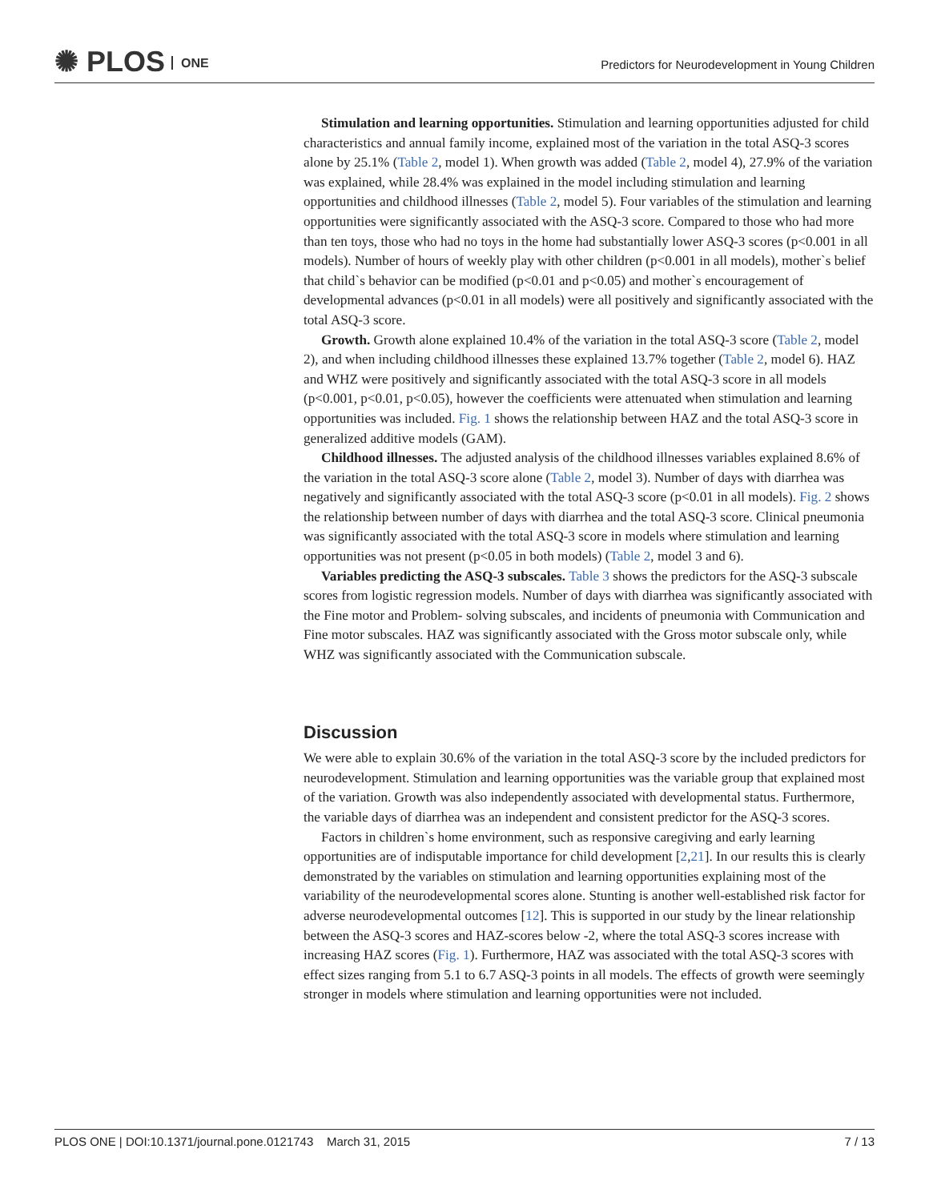✺ PLOS ONE
Predictors for Neurodevelopment in Young Children
Stimulation and learning opportunities. Stimulation and learning opportunities adjusted for child characteristics and annual family income, explained most of the variation in the total ASQ-3 scores alone by 25.1% (Table 2, model 1). When growth was added (Table 2, model 4), 27.9% of the variation was explained, while 28.4% was explained in the model including stimulation and learning opportunities and childhood illnesses (Table 2, model 5). Four variables of the stimulation and learning opportunities were significantly associated with the ASQ-3 score. Compared to those who had more than ten toys, those who had no toys in the home had substantially lower ASQ-3 scores (p<0.001 in all models). Number of hours of weekly play with other children (p<0.001 in all models), mother`s belief that child`s behavior can be modified (p<0.01 and p<0.05) and mother`s encouragement of developmental advances (p<0.01 in all models) were all positively and significantly associated with the total ASQ-3 score.
Growth. Growth alone explained 10.4% of the variation in the total ASQ-3 score (Table 2, model 2), and when including childhood illnesses these explained 13.7% together (Table 2, model 6). HAZ and WHZ were positively and significantly associated with the total ASQ-3 score in all models (p<0.001, p<0.01, p<0.05), however the coefficients were attenuated when stimulation and learning opportunities was included. Fig. 1 shows the relationship between HAZ and the total ASQ-3 score in generalized additive models (GAM).
Childhood illnesses. The adjusted analysis of the childhood illnesses variables explained 8.6% of the variation in the total ASQ-3 score alone (Table 2, model 3). Number of days with diarrhea was negatively and significantly associated with the total ASQ-3 score (p<0.01 in all models). Fig. 2 shows the relationship between number of days with diarrhea and the total ASQ-3 score. Clinical pneumonia was significantly associated with the total ASQ-3 score in models where stimulation and learning opportunities was not present (p<0.05 in both models) (Table 2, model 3 and 6).
Variables predicting the ASQ-3 subscales. Table 3 shows the predictors for the ASQ-3 subscale scores from logistic regression models. Number of days with diarrhea was significantly associated with the Fine motor and Problem- solving subscales, and incidents of pneumonia with Communication and Fine motor subscales. HAZ was significantly associated with the Gross motor subscale only, while WHZ was significantly associated with the Communication subscale.
Discussion
We were able to explain 30.6% of the variation in the total ASQ-3 score by the included predictors for neurodevelopment. Stimulation and learning opportunities was the variable group that explained most of the variation. Growth was also independently associated with developmental status. Furthermore, the variable days of diarrhea was an independent and consistent predictor for the ASQ-3 scores.
Factors in children`s home environment, such as responsive caregiving and early learning opportunities are of indisputable importance for child development [2,21]. In our results this is clearly demonstrated by the variables on stimulation and learning opportunities explaining most of the variability of the neurodevelopmental scores alone. Stunting is another well-established risk factor for adverse neurodevelopmental outcomes [12]. This is supported in our study by the linear relationship between the ASQ-3 scores and HAZ-scores below -2, where the total ASQ-3 scores increase with increasing HAZ scores (Fig. 1). Furthermore, HAZ was associated with the total ASQ-3 scores with effect sizes ranging from 5.1 to 6.7 ASQ-3 points in all models. The effects of growth were seemingly stronger in models where stimulation and learning opportunities were not included.
PLOS ONE | DOI:10.1371/journal.pone.0121743 March 31, 2015 7 / 13